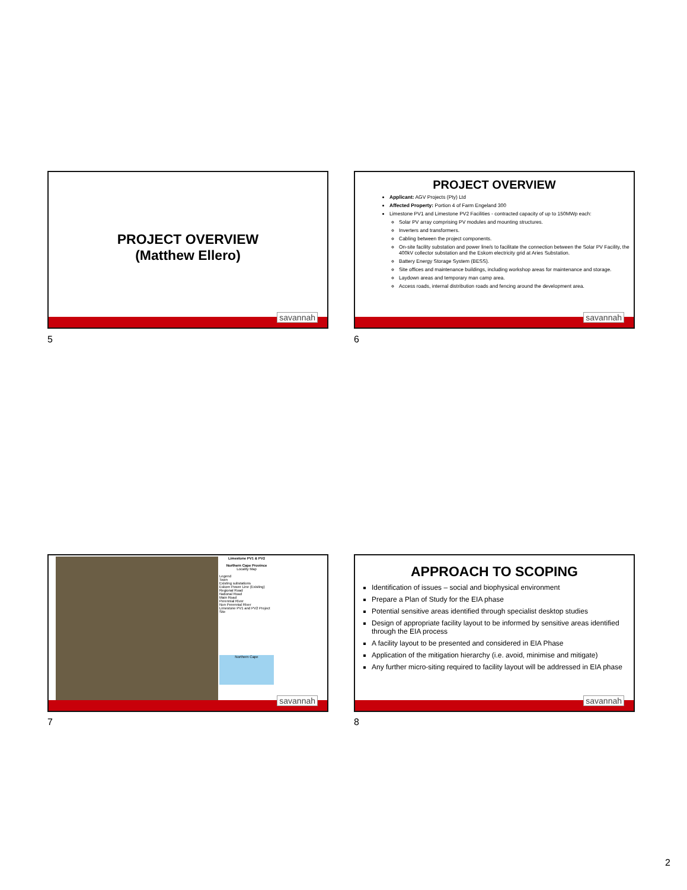PROJECT OVERVIEW
(Matthew Ellero)
savannah
5
PROJECT OVERVIEW
Applicant: AGV Projects (Pty) Ltd
Affected Property: Portion 4 of Farm Engeland 300
Limestone PV1 and Limestone PV2 Facilities - contracted capacity of up to 150MWp each:
Solar PV array comprising PV modules and mounting structures.
Inverters and transformers.
Cabling between the project components.
On-site facility substation and power line/s to facilitate the connection between the Solar PV Facility, the 400kV collector substation and the Eskom electricity grid at Aries Substation.
Battery Energy Storage System (BESS).
Site offices and maintenance buildings, including workshop areas for maintenance and storage.
Laydown areas and temporary man camp area.
Access roads, internal distribution roads and fencing around the development area.
savannah
6
Limestone PV1 & PV2
Northern Cape Province
Locality Map
Legend
Town
Existing substations
Eskom Power Line (Existing)
Regional Road
National Road
Main Road
Perennial River
Non Perennial River
Limestone PV1 and PV2 Project Site
Northern Cape
savannah
7
APPROACH TO SCOPING
Identification of issues – social and biophysical environment
Prepare a Plan of Study for the EIA phase
Potential sensitive areas identified through specialist desktop studies
Design of appropriate facility layout to be informed by sensitive areas identified through the EIA process
A facility layout to be presented and considered in EIA Phase
Application of the mitigation hierarchy (i.e. avoid, minimise and mitigate)
Any further micro-siting required to facility layout will be addressed in EIA phase
savannah
8
2